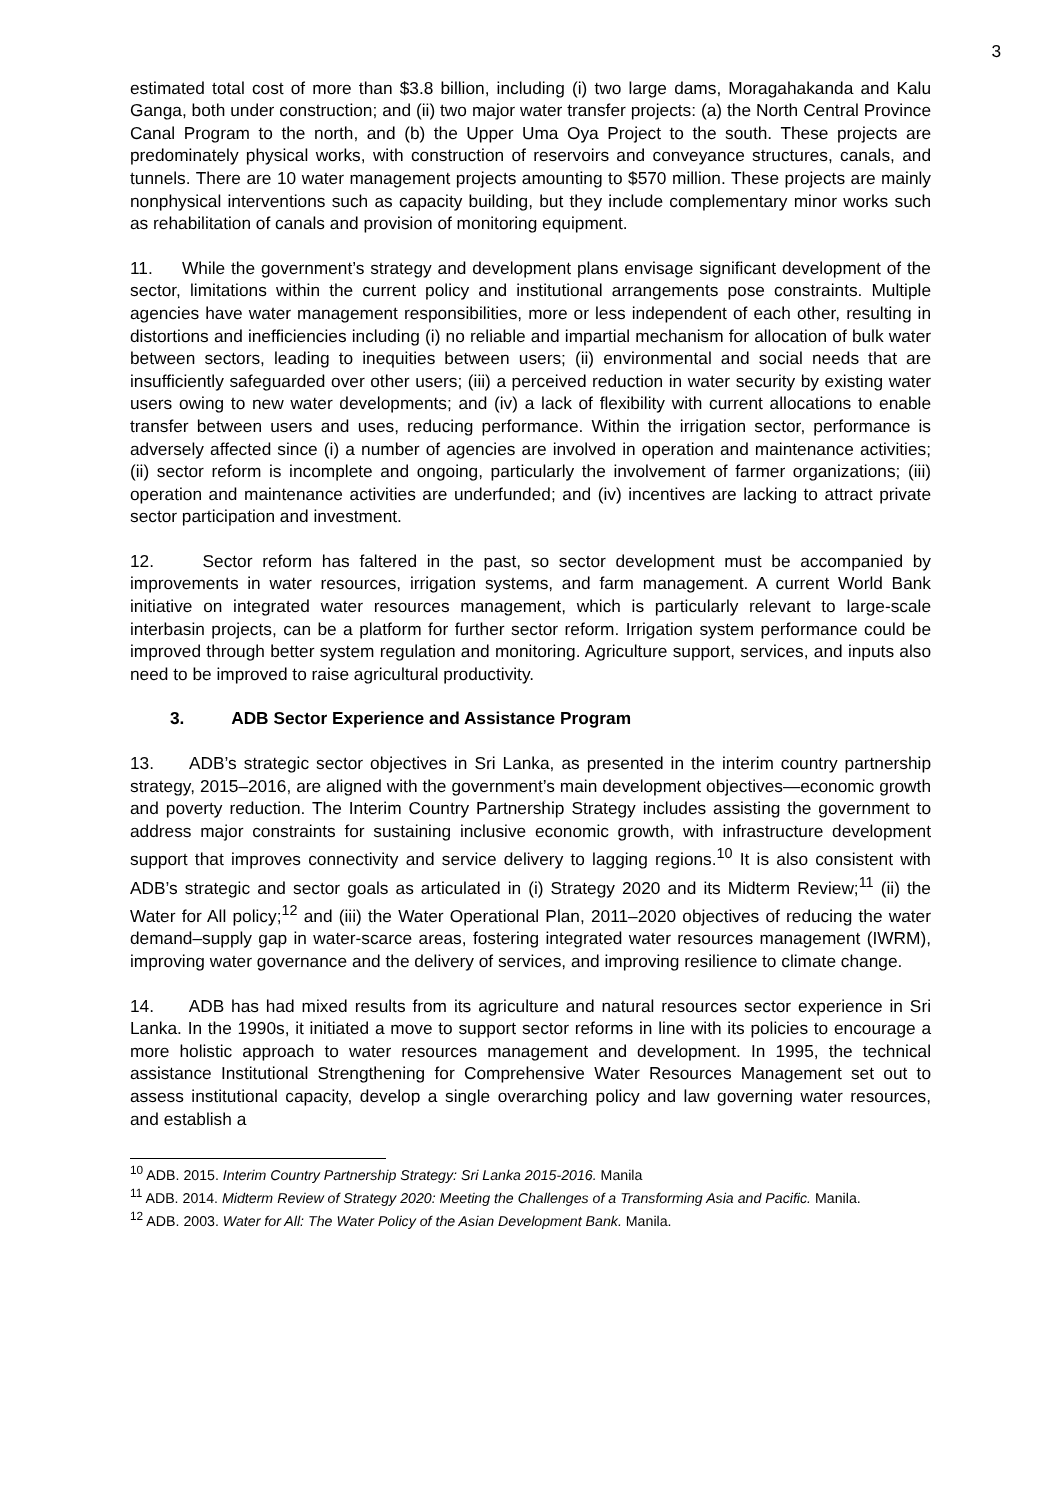3
estimated total cost of more than $3.8 billion, including (i) two large dams, Moragahakanda and Kalu Ganga, both under construction; and (ii) two major water transfer projects: (a) the North Central Province Canal Program to the north, and (b) the Upper Uma Oya Project to the south. These projects are predominately physical works, with construction of reservoirs and conveyance structures, canals, and tunnels. There are 10 water management projects amounting to $570 million. These projects are mainly nonphysical interventions such as capacity building, but they include complementary minor works such as rehabilitation of canals and provision of monitoring equipment.
11. While the government’s strategy and development plans envisage significant development of the sector, limitations within the current policy and institutional arrangements pose constraints. Multiple agencies have water management responsibilities, more or less independent of each other, resulting in distortions and inefficiencies including (i) no reliable and impartial mechanism for allocation of bulk water between sectors, leading to inequities between users; (ii) environmental and social needs that are insufficiently safeguarded over other users; (iii) a perceived reduction in water security by existing water users owing to new water developments; and (iv) a lack of flexibility with current allocations to enable transfer between users and uses, reducing performance. Within the irrigation sector, performance is adversely affected since (i) a number of agencies are involved in operation and maintenance activities; (ii) sector reform is incomplete and ongoing, particularly the involvement of farmer organizations; (iii) operation and maintenance activities are underfunded; and (iv) incentives are lacking to attract private sector participation and investment.
12. Sector reform has faltered in the past, so sector development must be accompanied by improvements in water resources, irrigation systems, and farm management. A current World Bank initiative on integrated water resources management, which is particularly relevant to large-scale interbasin projects, can be a platform for further sector reform. Irrigation system performance could be improved through better system regulation and monitoring. Agriculture support, services, and inputs also need to be improved to raise agricultural productivity.
3. ADB Sector Experience and Assistance Program
13. ADB’s strategic sector objectives in Sri Lanka, as presented in the interim country partnership strategy, 2015–2016, are aligned with the government’s main development objectives—economic growth and poverty reduction. The Interim Country Partnership Strategy includes assisting the government to address major constraints for sustaining inclusive economic growth, with infrastructure development support that improves connectivity and service delivery to lagging regions.<sup>10</sup> It is also consistent with ADB’s strategic and sector goals as articulated in (i) Strategy 2020 and its Midterm Review;<sup>11</sup> (ii) the Water for All policy;<sup>12</sup> and (iii) the Water Operational Plan, 2011–2020 objectives of reducing the water demand–supply gap in water-scarce areas, fostering integrated water resources management (IWRM), improving water governance and the delivery of services, and improving resilience to climate change.
14. ADB has had mixed results from its agriculture and natural resources sector experience in Sri Lanka. In the 1990s, it initiated a move to support sector reforms in line with its policies to encourage a more holistic approach to water resources management and development. In 1995, the technical assistance Institutional Strengthening for Comprehensive Water Resources Management set out to assess institutional capacity, develop a single overarching policy and law governing water resources, and establish a
<sup>10</sup> ADB. 2015. Interim Country Partnership Strategy: Sri Lanka 2015-2016. Manila
<sup>11</sup> ADB. 2014. Midterm Review of Strategy 2020: Meeting the Challenges of a Transforming Asia and Pacific. Manila.
<sup>12</sup> ADB. 2003. Water for All: The Water Policy of the Asian Development Bank. Manila.